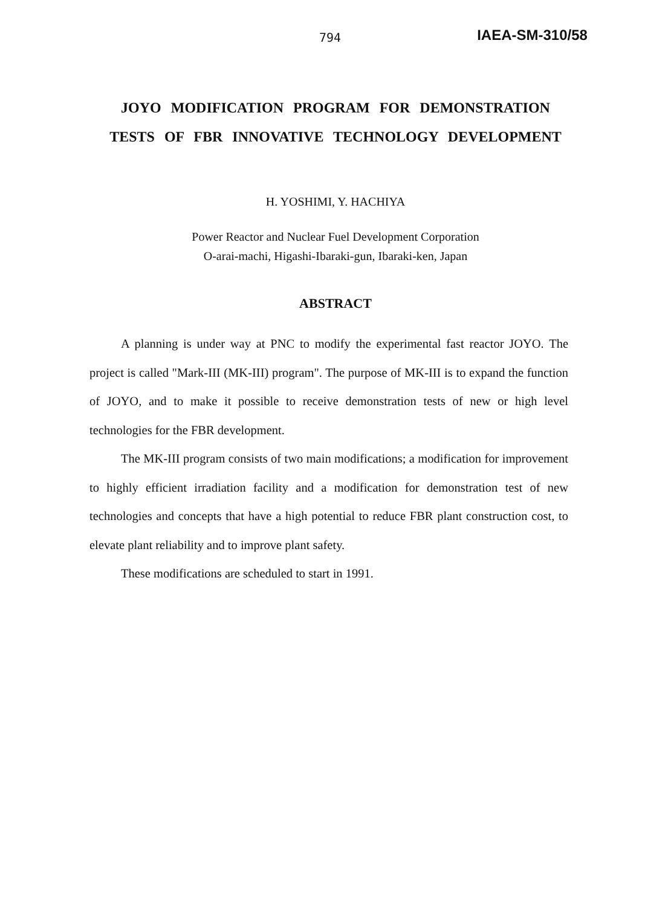794 IAEA-SM-310/58
JOYO MODIFICATION PROGRAM FOR DEMONSTRATION
TESTS OF FBR INNOVATIVE TECHNOLOGY DEVELOPMENT
H. YOSHIMI, Y. HACHIYA
Power Reactor and Nuclear Fuel Development Corporation
O-arai-machi, Higashi-Ibaraki-gun, Ibaraki-ken, Japan
ABSTRACT
A planning is under way at PNC to modify the experimental fast reactor JOYO. The project is called "Mark-III (MK-III) program". The purpose of MK-III is to expand the function of JOYO, and to make it possible to receive demonstration tests of new or high level technologies for the FBR development.
The MK-III program consists of two main modifications; a modification for improvement to highly efficient irradiation facility and a modification for demonstration test of new technologies and concepts that have a high potential to reduce FBR plant construction cost, to elevate plant reliability and to improve plant safety.
These modifications are scheduled to start in 1991.